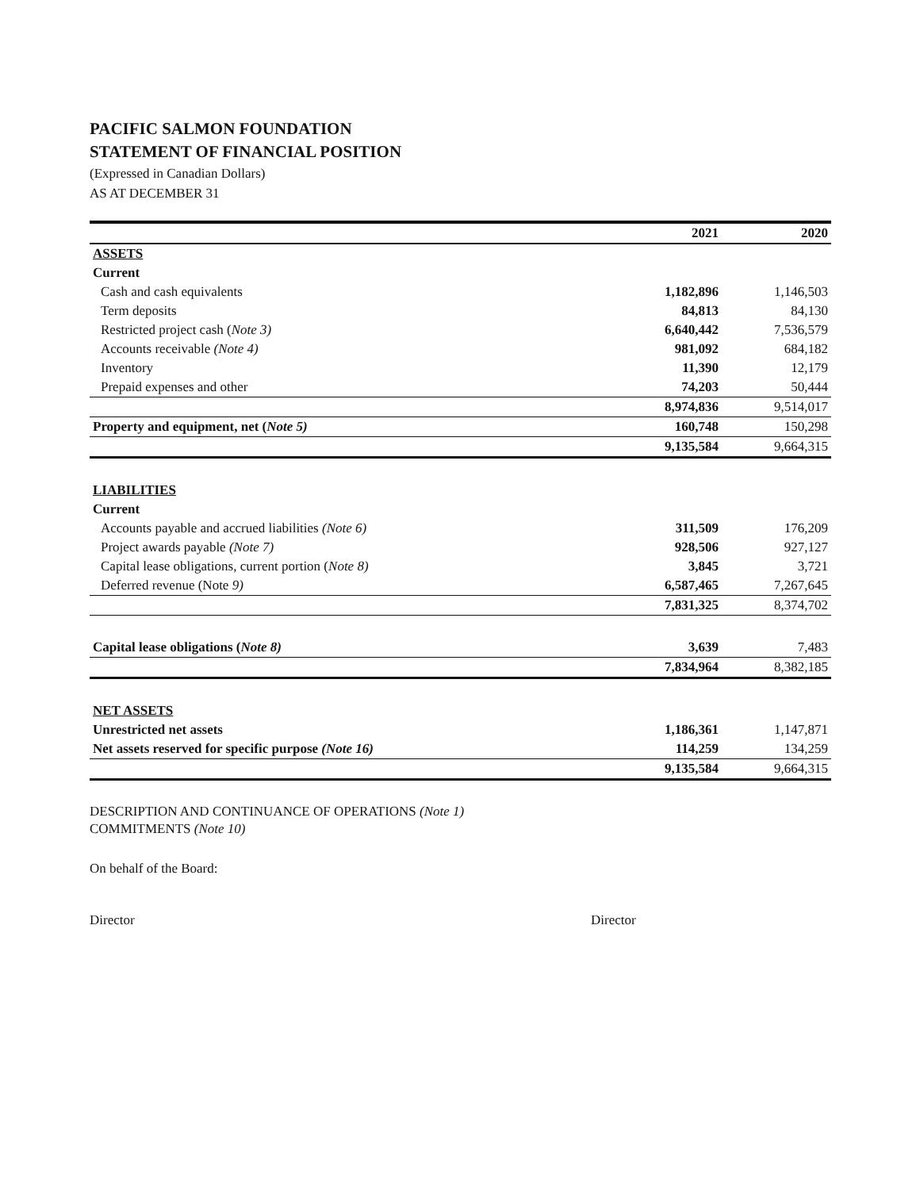PACIFIC SALMON FOUNDATION
STATEMENT OF FINANCIAL POSITION
(Expressed in Canadian Dollars)
AS AT DECEMBER 31
| | 2021 | 2020 |
| --- | --- | --- |
| ASSETS | | |
| Current | | |
| Cash and cash equivalents | 1,182,896 | 1,146,503 |
| Term deposits | 84,813 | 84,130 |
| Restricted project cash ( Note 3) | 6,640,442 | 7,536,579 |
| Accounts receivable (Note 4) | 981,092 | 684,182 |
| Inventory | 11,390 | 12,179 |
| Prepaid expenses and other | 74,203 | 50,444 |
| | 8,974,836 | 9,514,017 |
| Property and equipment, net ( Note 5) | 160,748 | 150,298 |
| | 9,135,584 | 9,664,315 |
| LIABILITIES | | |
| Current | | |
| Accounts payable and accrued liabilities (Note 6) | 311,509 | 176,209 |
| Project awards payable (Note 7) | 928,506 | 927,127 |
| Capital lease obligations, current portion ( Note 8) | 3,845 | 3,721 |
| Deferred revenue (Note 9) | 6,587,465 | 7,267,645 |
| | 7,831,325 | 8,374,702 |
| Capital lease obligations ( Note 8) | 3,639 | 7,483 |
| | 7,834,964 | 8,382,185 |
| NET ASSETS | | |
| Unrestricted net assets | 1,186,361 | 1,147,871 |
| Net assets reserved for specific purpose (Note 16) | 114,259 | 134,259 |
| | 9,135,584 | 9,664,315 |
DESCRIPTION AND CONTINUANCE OF OPERATIONS (Note 1)
COMMITMENTS (Note 10)
On behalf of the Board:
Director Director